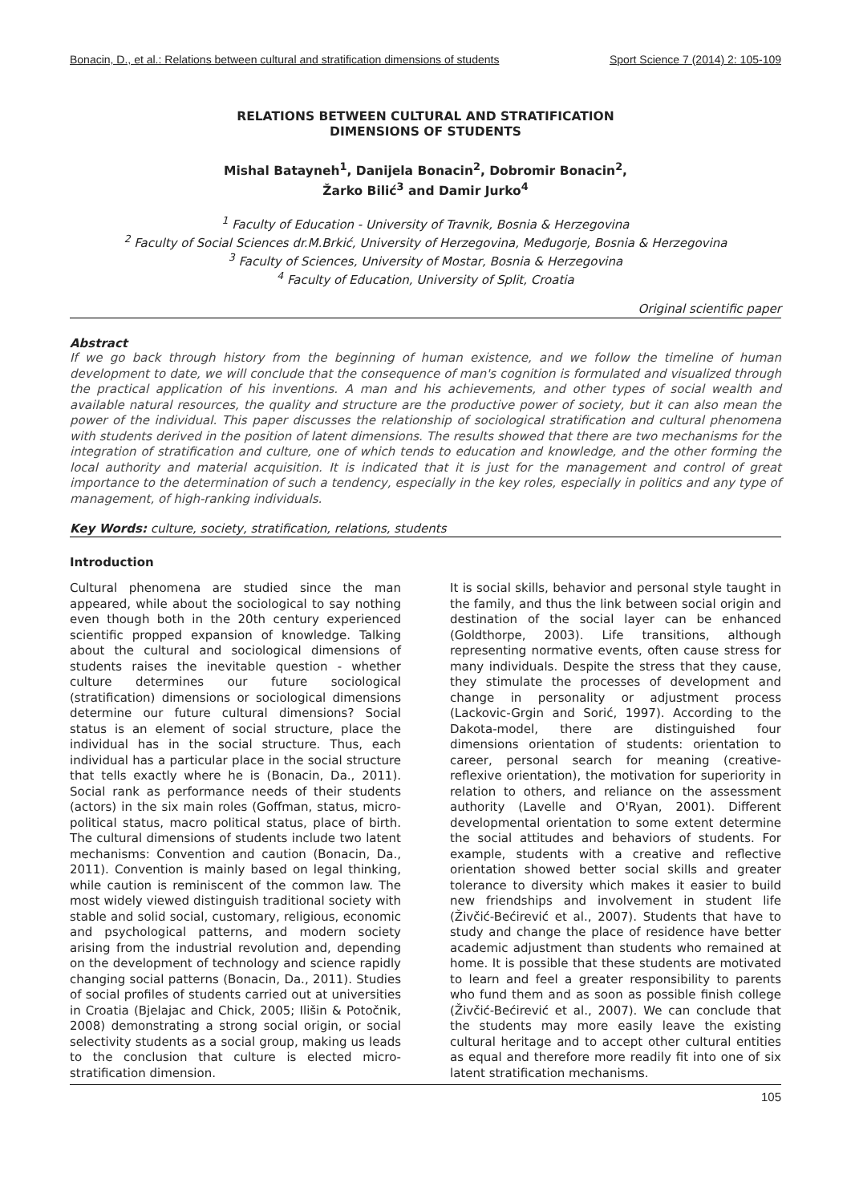Bonacin, D., et al.: Relations between cultural and stratification dimensions of students Sport Science 7 (2014) 2: 105-109
RELATIONS BETWEEN CULTURAL AND STRATIFICATION
DIMENSIONS OF STUDENTS
Mishal Batayneh<sup>1</sup>, Danijela Bonacin<sup>2</sup>, Dobromir Bonacin<sup>2</sup>,
Žarko Bilić<sup>3</sup> and Damir Jurko<sup>4</sup>
<sup>1</sup> Faculty of Education - University of Travnik, Bosnia & Herzegovina
<sup>2</sup> Faculty of Social Sciences dr.M.Brkić, University of Herzegovina, Međugorje, Bosnia & Herzegovina
<sup>3</sup> Faculty of Sciences, University of Mostar, Bosnia & Herzegovina
<sup>4</sup> Faculty of Education, University of Split, Croatia
Original scientific paper
Abstract
If we go back through history from the beginning of human existence, and we follow the timeline of human development to date, we will conclude that the consequence of man's cognition is formulated and visualized through the practical application of his inventions. A man and his achievements, and other types of social wealth and available natural resources, the quality and structure are the productive power of society, but it can also mean the power of the individual. This paper discusses the relationship of sociological stratification and cultural phenomena with students derived in the position of latent dimensions. The results showed that there are two mechanisms for the integration of stratification and culture, one of which tends to education and knowledge, and the other forming the local authority and material acquisition. It is indicated that it is just for the management and control of great importance to the determination of such a tendency, especially in the key roles, especially in politics and any type of management, of high-ranking individuals.
Key Words: culture, society, stratification, relations, students
Introduction
Cultural phenomena are studied since the man appeared, while about the sociological to say nothing even though both in the 20th century experienced scientific propped expansion of knowledge. Talking about the cultural and sociological dimensions of students raises the inevitable question - whether culture determines our future sociological (stratification) dimensions or sociological dimensions determine our future cultural dimensions? Social status is an element of social structure, place the individual has in the social structure. Thus, each individual has a particular place in the social structure that tells exactly where he is (Bonacin, Da., 2011). Social rank as performance needs of their students (actors) in the six main roles (Goffman, status, micro-political status, macro political status, place of birth. The cultural dimensions of students include two latent mechanisms: Convention and caution (Bonacin, Da., 2011). Convention is mainly based on legal thinking, while caution is reminiscent of the common law. The most widely viewed distinguish traditional society with stable and solid social, customary, religious, economic and psychological patterns, and modern society arising from the industrial revolution and, depending on the development of technology and science rapidly changing social patterns (Bonacin, Da., 2011). Studies of social profiles of students carried out at universities in Croatia (Bjelajac and Chick, 2005; Ilišin & Potočnik, 2008) demonstrating a strong social origin, or social selectivity students as a social group, making us leads to the conclusion that culture is elected micro-stratification dimension.
It is social skills, behavior and personal style taught in the family, and thus the link between social origin and destination of the social layer can be enhanced (Goldthorpe, 2003). Life transitions, although representing normative events, often cause stress for many individuals. Despite the stress that they cause, they stimulate the processes of development and change in personality or adjustment process (Lackovic-Grgin and Sorić, 1997). According to the Dakota-model, there are distinguished four dimensions orientation of students: orientation to career, personal search for meaning (creative-reflexive orientation), the motivation for superiority in relation to others, and reliance on the assessment authority (Lavelle and O'Ryan, 2001). Different developmental orientation to some extent determine the social attitudes and behaviors of students. For example, students with a creative and reflective orientation showed better social skills and greater tolerance to diversity which makes it easier to build new friendships and involvement in student life (Živčić-Bećirević et al., 2007). Students that have to study and change the place of residence have better academic adjustment than students who remained at home. It is possible that these students are motivated to learn and feel a greater responsibility to parents who fund them and as soon as possible finish college (Živčić-Bećirević et al., 2007). We can conclude that the students may more easily leave the existing cultural heritage and to accept other cultural entities as equal and therefore more readily fit into one of six latent stratification mechanisms.
105